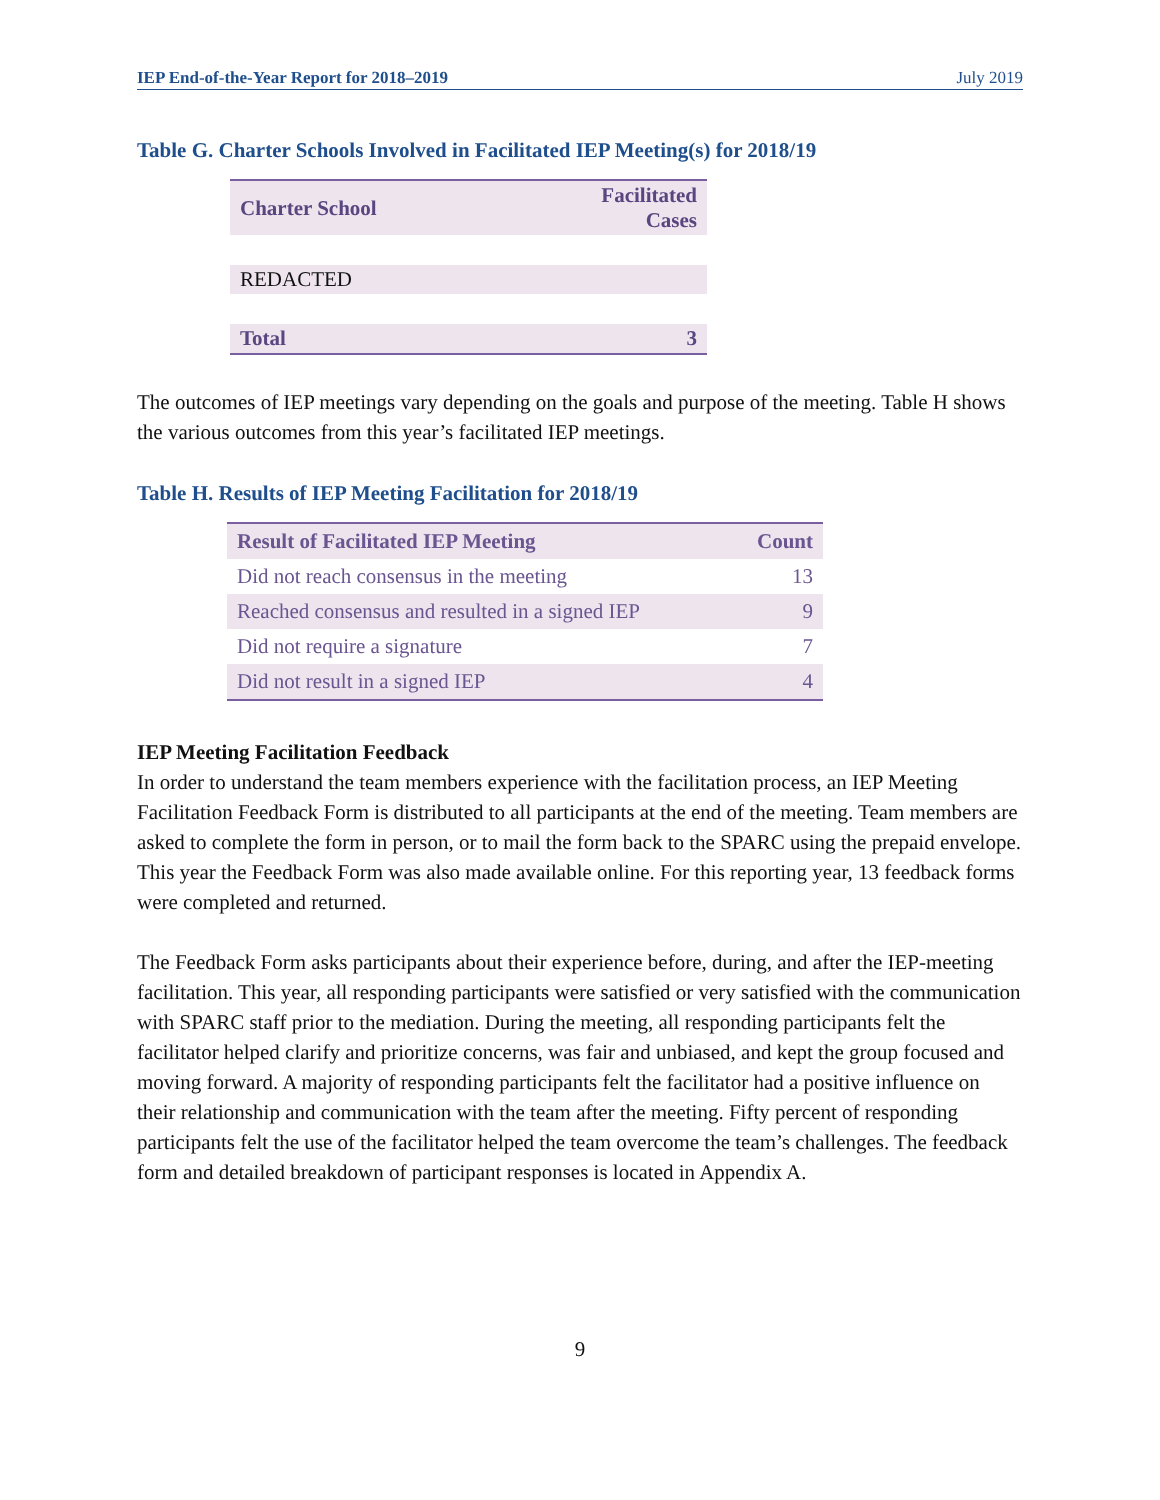IEP End-of-the-Year Report for 2018–2019 July 2019
Table G. Charter Schools Involved in Facilitated IEP Meeting(s) for 2018/19
| Charter School | Facilitated Cases |
| --- | --- |
| REDACTED | |
| Total | 3 |
The outcomes of IEP meetings vary depending on the goals and purpose of the meeting. Table H shows the various outcomes from this year’s facilitated IEP meetings.
Table H. Results of IEP Meeting Facilitation for 2018/19
| Result of Facilitated IEP Meeting | Count |
| --- | --- |
| Did not reach consensus in the meeting | 13 |
| Reached consensus and resulted in a signed IEP | 9 |
| Did not require a signature | 7 |
| Did not result in a signed IEP | 4 |
IEP Meeting Facilitation Feedback
In order to understand the team members experience with the facilitation process, an IEP Meeting Facilitation Feedback Form is distributed to all participants at the end of the meeting. Team members are asked to complete the form in person, or to mail the form back to the SPARC using the prepaid envelope. This year the Feedback Form was also made available online. For this reporting year, 13 feedback forms were completed and returned.
The Feedback Form asks participants about their experience before, during, and after the IEP-meeting facilitation. This year, all responding participants were satisfied or very satisfied with the communication with SPARC staff prior to the mediation. During the meeting, all responding participants felt the facilitator helped clarify and prioritize concerns, was fair and unbiased, and kept the group focused and moving forward. A majority of responding participants felt the facilitator had a positive influence on their relationship and communication with the team after the meeting. Fifty percent of responding participants felt the use of the facilitator helped the team overcome the team’s challenges. The feedback form and detailed breakdown of participant responses is located in Appendix A.
9